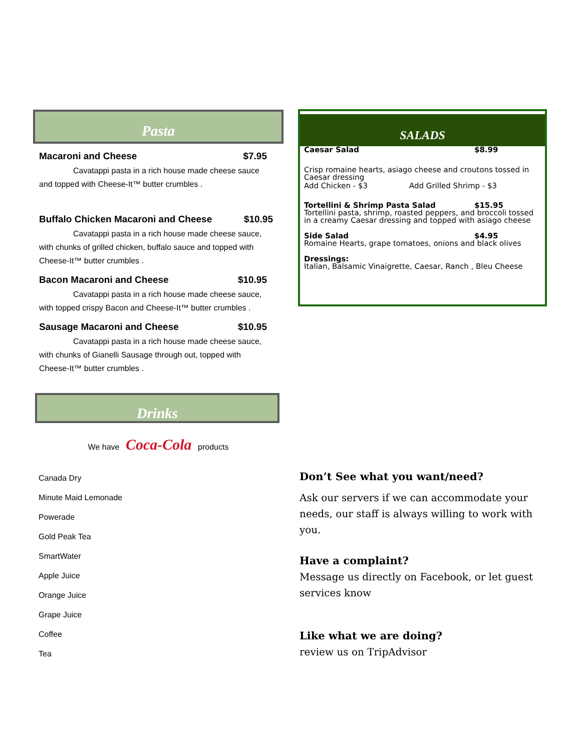Pasta
Macaroni and Cheese $7.95
Cavatappi pasta in a rich house made cheese sauce
and topped with Cheese-It™ butter crumbles .
Buffalo Chicken Macaroni and Cheese $10.95
Cavatappi pasta in a rich house made cheese sauce,
with chunks of grilled chicken, buffalo sauce and topped with
Cheese-It™ butter crumbles .
Bacon Macaroni and Cheese $10.95
Cavatappi pasta in a rich house made cheese sauce,
with topped crispy Bacon and Cheese-It™ butter crumbles .
Sausage Macaroni and Cheese $10.95
Cavatappi pasta in a rich house made cheese sauce,
with chunks of Gianelli Sausage through out, topped with
Cheese-It™ butter crumbles .
Drinks
We have Coca-Cola products
Canada Dry
Minute Maid Lemonade
Powerade
Gold Peak Tea
SmartWater
Apple Juice
Orange Juice
Grape Juice
Coffee
Tea
SALADS
Caesar Salad $8.99
Crisp romaine hearts, asiago cheese and croutons tossed in Caesar dressing
Add Chicken - $3 Add Grilled Shrimp - $3
Tortellini & Shrimp Pasta Salad $15.95
Tortellini pasta, shrimp, roasted peppers, and broccoli tossed in a creamy Caesar dressing and topped with asiago cheese
Side Salad $4.95
Romaine Hearts, grape tomatoes, onions and black olives
Dressings:
Italian, Balsamic Vinaigrette, Caesar, Ranch , Bleu Cheese
Don’t See what you want/need?
Ask our servers if we can accommodate your needs, our staff is always willing to work with you.
Have a complaint?
Message us directly on Facebook, or let guest services know
Like what we are doing?
review us on TripAdvisor